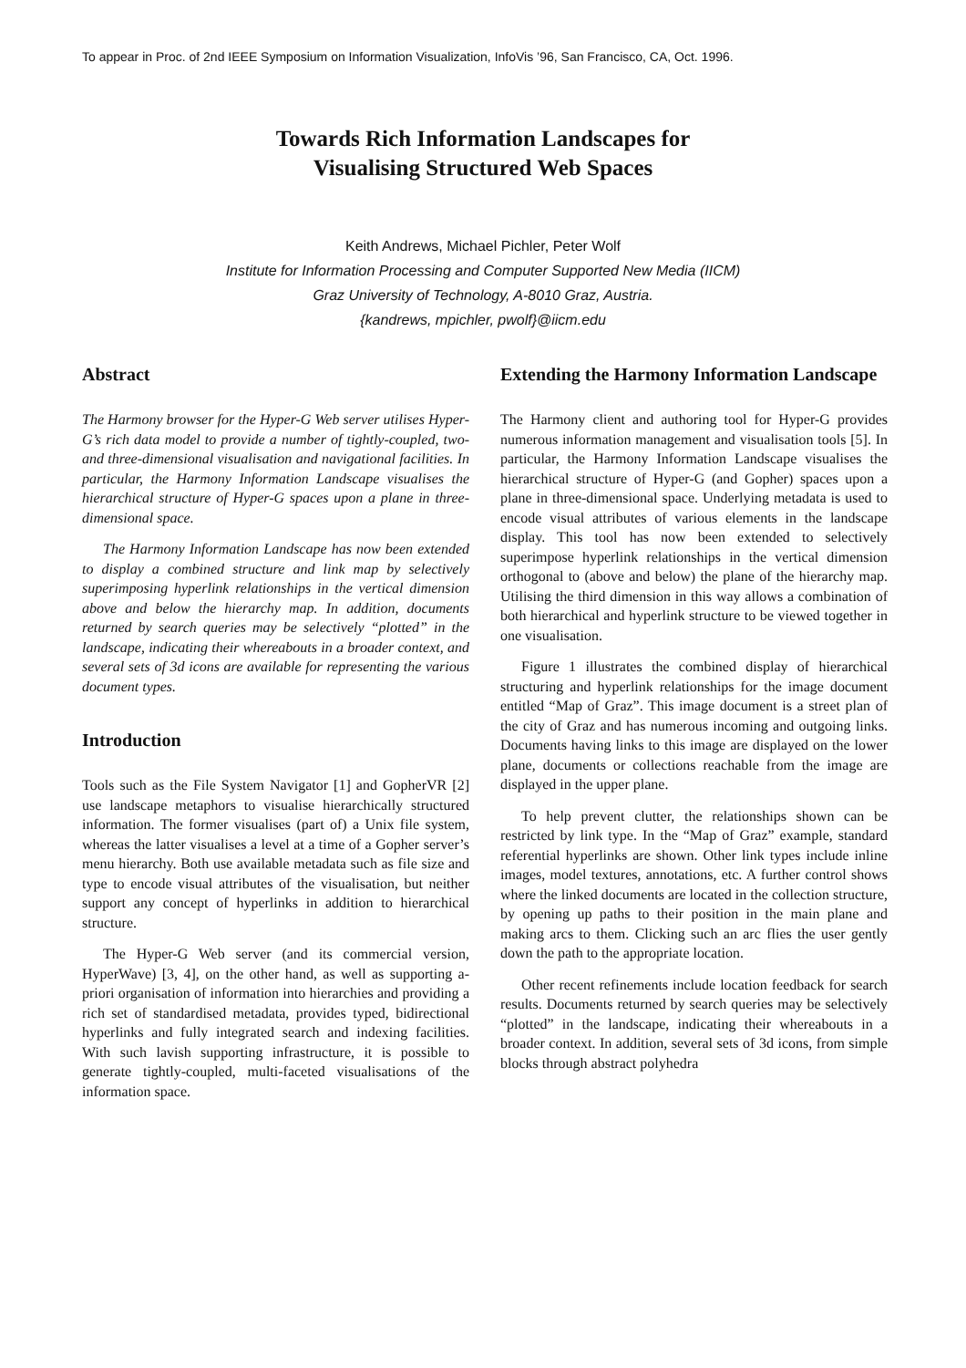To appear in Proc. of 2nd IEEE Symposium on Information Visualization, InfoVis ’96, San Francisco, CA, Oct. 1996.
Towards Rich Information Landscapes for
Visualising Structured Web Spaces
Keith Andrews, Michael Pichler, Peter Wolf
Institute for Information Processing and Computer Supported New Media (IICM)
Graz University of Technology, A-8010 Graz, Austria.
{kandrews, mpichler, pwolf}@iicm.edu
Abstract
The Harmony browser for the Hyper-G Web server utilises Hyper-G’s rich data model to provide a number of tightly-coupled, two- and three-dimensional visualisation and navigational facilities. In particular, the Harmony Information Landscape visualises the hierarchical structure of Hyper-G spaces upon a plane in three-dimensional space.
The Harmony Information Landscape has now been extended to display a combined structure and link map by selectively superimposing hyperlink relationships in the vertical dimension above and below the hierarchy map. In addition, documents returned by search queries may be selectively “plotted” in the landscape, indicating their whereabouts in a broader context, and several sets of 3d icons are available for representing the various document types.
Introduction
Tools such as the File System Navigator [1] and GopherVR [2] use landscape metaphors to visualise hierarchically structured information. The former visualises (part of) a Unix file system, whereas the latter visualises a level at a time of a Gopher server’s menu hierarchy. Both use available metadata such as file size and type to encode visual attributes of the visualisation, but neither support any concept of hyperlinks in addition to hierarchical structure.
The Hyper-G Web server (and its commercial version, HyperWave) [3, 4], on the other hand, as well as supporting a-priori organisation of information into hierarchies and providing a rich set of standardised metadata, provides typed, bidirectional hyperlinks and fully integrated search and indexing facilities. With such lavish supporting infrastructure, it is possible to generate tightly-coupled, multi-faceted visualisations of the information space.
Extending the Harmony Information Landscape
The Harmony client and authoring tool for Hyper-G provides numerous information management and visualisation tools [5]. In particular, the Harmony Information Landscape visualises the hierarchical structure of Hyper-G (and Gopher) spaces upon a plane in three-dimensional space. Underlying metadata is used to encode visual attributes of various elements in the landscape display. This tool has now been extended to selectively superimpose hyperlink relationships in the vertical dimension orthogonal to (above and below) the plane of the hierarchy map. Utilising the third dimension in this way allows a combination of both hierarchical and hyperlink structure to be viewed together in one visualisation.
Figure 1 illustrates the combined display of hierarchical structuring and hyperlink relationships for the image document entitled “Map of Graz”. This image document is a street plan of the city of Graz and has numerous incoming and outgoing links. Documents having links to this image are displayed on the lower plane, documents or collections reachable from the image are displayed in the upper plane.
To help prevent clutter, the relationships shown can be restricted by link type. In the “Map of Graz” example, standard referential hyperlinks are shown. Other link types include inline images, model textures, annotations, etc. A further control shows where the linked documents are located in the collection structure, by opening up paths to their position in the main plane and making arcs to them. Clicking such an arc flies the user gently down the path to the appropriate location.
Other recent refinements include location feedback for search results. Documents returned by search queries may be selectively “plotted” in the landscape, indicating their whereabouts in a broader context. In addition, several sets of 3d icons, from simple blocks through abstract polyhedra